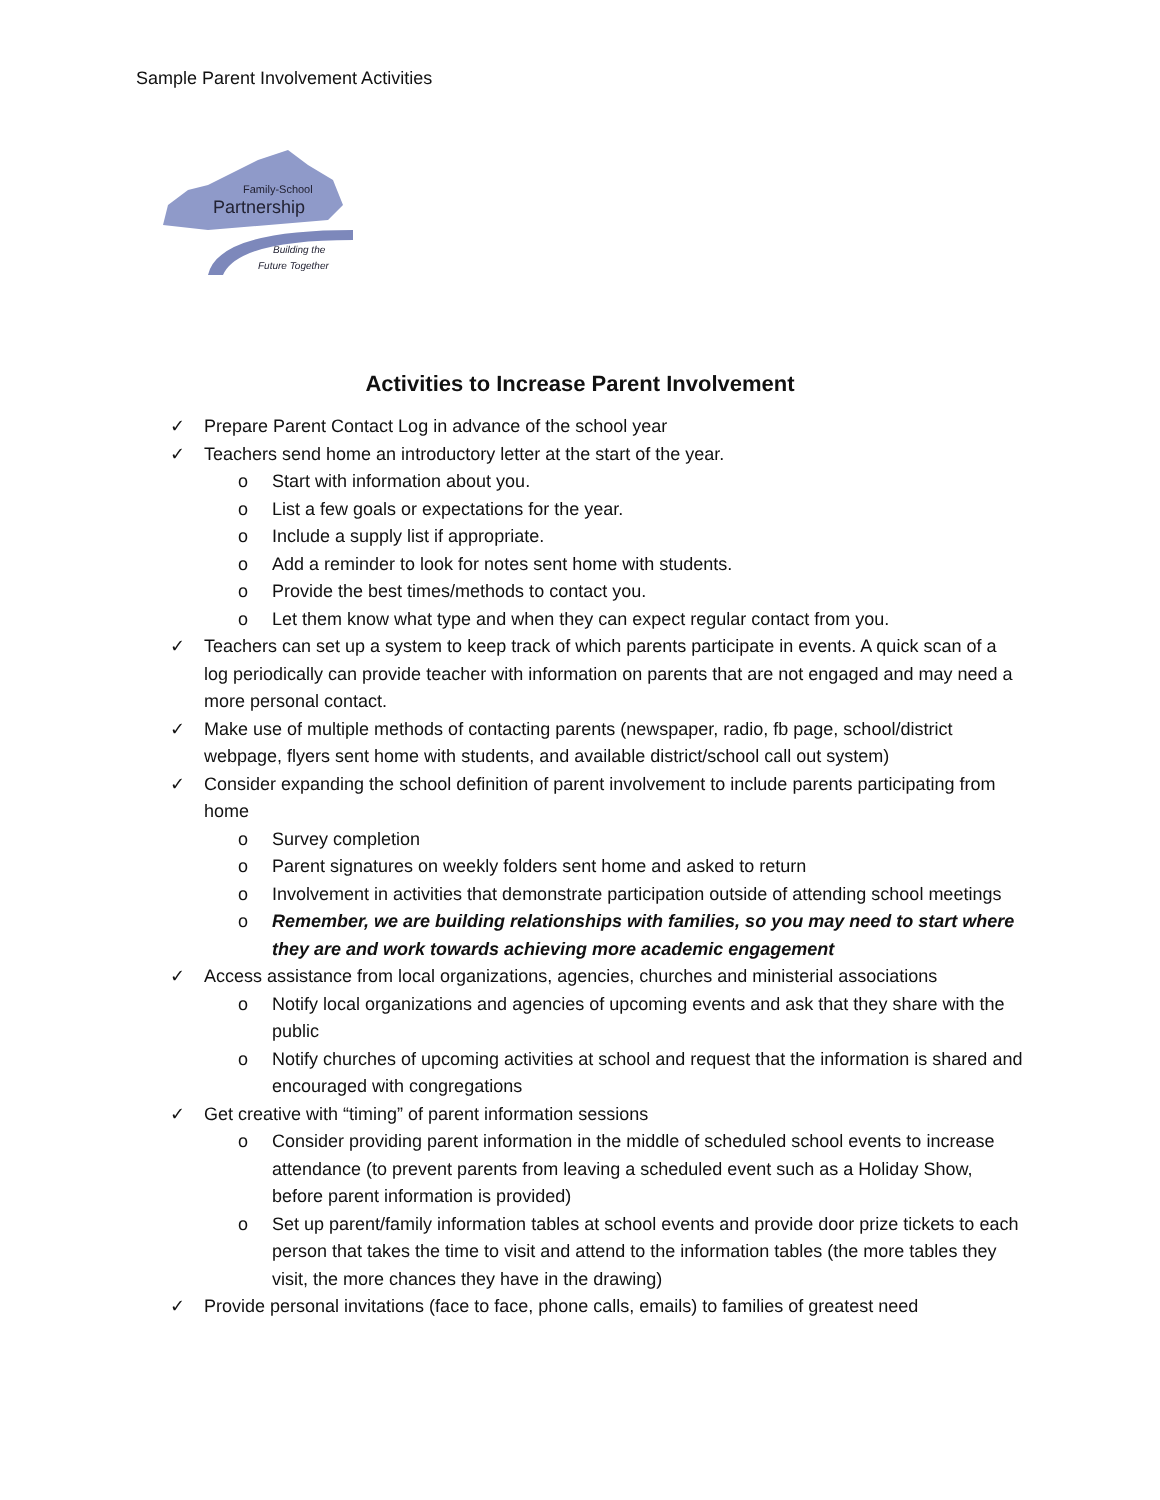Sample Parent Involvement Activities
Family-School
Partnership
Building the
Future Together
Activities to Increase Parent Involvement
✓ Prepare Parent Contact Log in advance of the school year
✓ Teachers send home an introductory letter at the start of the year.
o Start with information about you.
o List a few goals or expectations for the year.
o Include a supply list if appropriate.
o Add a reminder to look for notes sent home with students.
o Provide the best times/methods to contact you.
o Let them know what type and when they can expect regular contact from you.
✓ Teachers can set up a system to keep track of which parents participate in events. A quick scan of a log periodically can provide teacher with information on parents that are not engaged and may need a more personal contact.
✓ Make use of multiple methods of contacting parents (newspaper, radio, fb page, school/district webpage, flyers sent home with students, and available district/school call out system)
✓ Consider expanding the school definition of parent involvement to include parents participating from home
o Survey completion
o Parent signatures on weekly folders sent home and asked to return
o Involvement in activities that demonstrate participation outside of attending school meetings
o Remember, we are building relationships with families, so you may need to start where they are and work towards achieving more academic engagement
✓ Access assistance from local organizations, agencies, churches and ministerial associations
o Notify local organizations and agencies of upcoming events and ask that they share with the public
o Notify churches of upcoming activities at school and request that the information is shared and encouraged with congregations
✓ Get creative with “timing” of parent information sessions
o Consider providing parent information in the middle of scheduled school events to increase attendance (to prevent parents from leaving a scheduled event such as a Holiday Show, before parent information is provided)
o Set up parent/family information tables at school events and provide door prize tickets to each person that takes the time to visit and attend to the information tables (the more tables they visit, the more chances they have in the drawing)
✓ Provide personal invitations (face to face, phone calls, emails) to families of greatest need